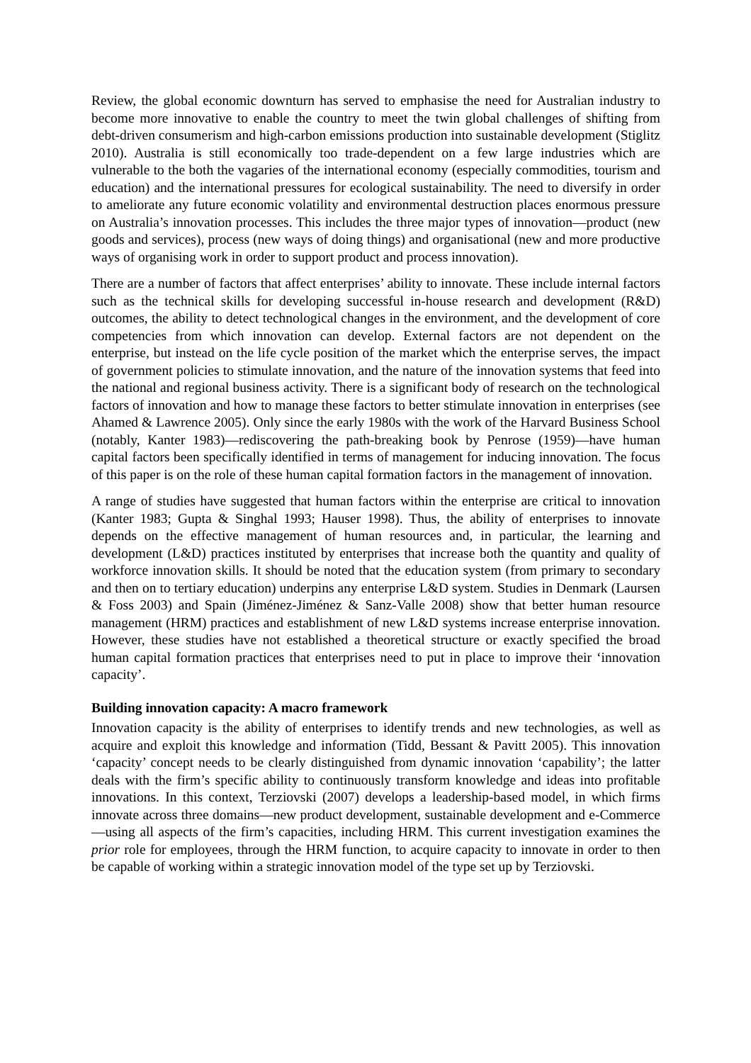Review, the global economic downturn has served to emphasise the need for Australian industry to become more innovative to enable the country to meet the twin global challenges of shifting from debt-driven consumerism and high-carbon emissions production into sustainable development (Stiglitz 2010). Australia is still economically too trade-dependent on a few large industries which are vulnerable to the both the vagaries of the international economy (especially commodities, tourism and education) and the international pressures for ecological sustainability. The need to diversify in order to ameliorate any future economic volatility and environmental destruction places enormous pressure on Australia’s innovation processes. This includes the three major types of innovation—product (new goods and services), process (new ways of doing things) and organisational (new and more productive ways of organising work in order to support product and process innovation).
There are a number of factors that affect enterprises’ ability to innovate. These include internal factors such as the technical skills for developing successful in-house research and development (R&D) outcomes, the ability to detect technological changes in the environment, and the development of core competencies from which innovation can develop. External factors are not dependent on the enterprise, but instead on the life cycle position of the market which the enterprise serves, the impact of government policies to stimulate innovation, and the nature of the innovation systems that feed into the national and regional business activity. There is a significant body of research on the technological factors of innovation and how to manage these factors to better stimulate innovation in enterprises (see Ahamed & Lawrence 2005). Only since the early 1980s with the work of the Harvard Business School (notably, Kanter 1983)—rediscovering the path-breaking book by Penrose (1959)—have human capital factors been specifically identified in terms of management for inducing innovation. The focus of this paper is on the role of these human capital formation factors in the management of innovation.
A range of studies have suggested that human factors within the enterprise are critical to innovation (Kanter 1983; Gupta & Singhal 1993; Hauser 1998). Thus, the ability of enterprises to innovate depends on the effective management of human resources and, in particular, the learning and development (L&D) practices instituted by enterprises that increase both the quantity and quality of workforce innovation skills. It should be noted that the education system (from primary to secondary and then on to tertiary education) underpins any enterprise L&D system. Studies in Denmark (Laursen & Foss 2003) and Spain (Jiménez-Jiménez & Sanz-Valle 2008) show that better human resource management (HRM) practices and establishment of new L&D systems increase enterprise innovation. However, these studies have not established a theoretical structure or exactly specified the broad human capital formation practices that enterprises need to put in place to improve their ‘innovation capacity’.
Building innovation capacity: A macro framework
Innovation capacity is the ability of enterprises to identify trends and new technologies, as well as acquire and exploit this knowledge and information (Tidd, Bessant & Pavitt 2005). This innovation ‘capacity’ concept needs to be clearly distinguished from dynamic innovation ‘capability’; the latter deals with the firm’s specific ability to continuously transform knowledge and ideas into profitable innovations. In this context, Terziovski (2007) develops a leadership-based model, in which firms innovate across three domains—new product development, sustainable development and e-Commerce—using all aspects of the firm’s capacities, including HRM. This current investigation examines the prior role for employees, through the HRM function, to acquire capacity to innovate in order to then be capable of working within a strategic innovation model of the type set up by Terziovski.